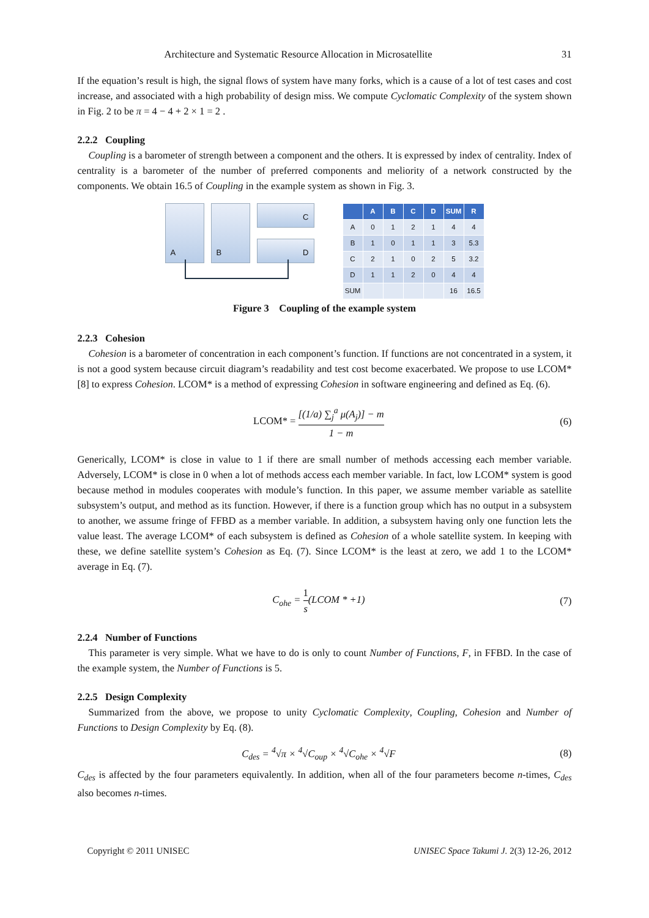Architecture and Systematic Resource Allocation in Microsatellite 31
If the equation’s result is high, the signal flows of system have many forks, which is a cause of a lot of test cases and cost increase, and associated with a high probability of design miss. We compute Cyclomatic Complexity of the system shown in Fig. 2 to be π = 4 − 4 + 2 × 1 = 2 .
2.2.2 Coupling
Coupling is a barometer of strength between a component and the others. It is expressed by index of centrality. Index of centrality is a barometer of the number of preferred components and meliority of a network constructed by the components. We obtain 16.5 of Coupling in the example system as shown in Fig. 3.
A B C
D
| | A | B | C | D | SUM | R |
| --- | --- | --- | --- | --- | --- | --- |
| A | 0 | 1 | 2 | 1 | 4 | 4 |
| B | 1 | 0 | 1 | 1 | 3 | 5.3 |
| C | 2 | 1 | 0 | 2 | 5 | 3.2 |
| D | 1 | 1 | 2 | 0 | 4 | 4 |
| SUM | | | | | 16 | 16.5 |
Figure 3 Coupling of the example system
2.2.3 Cohesion
Cohesion is a barometer of concentration in each component’s function. If functions are not concentrated in a system, it is not a good system because circuit diagram’s readability and test cost become exacerbated. We propose to use LCOM* [8] to express Cohesion. LCOM* is a method of expressing Cohesion in software engineering and defined as Eq. (6).
LCOM* = [(1/a) ∑<sub>j</sub><sup>a</sup> μ(A<sub>j</sub>)] − m 1 − m (6)
Generically, LCOM* is close in value to 1 if there are small number of methods accessing each member variable. Adversely, LCOM* is close in 0 when a lot of methods access each member variable. In fact, low LCOM* system is good because method in modules cooperates with module’s function. In this paper, we assume member variable as satellite subsystem’s output, and method as its function. However, if there is a function group which has no output in a subsystem to another, we assume fringe of FFBD as a member variable. In addition, a subsystem having only one function lets the value least. The average LCOM* of each subsystem is defined as Cohesion of a whole satellite system. In keeping with these, we define satellite system’s Cohesion as Eq. (7). Since LCOM* is the least at zero, we add 1 to the LCOM* average in Eq. (7).
C<sub>ohe</sub> = 1 s(LCOM * +1) (7)
2.2.4 Number of Functions
This parameter is very simple. What we have to do is only to count Number of Functions, F, in FFBD. In the case of the example system, the Number of Functions is 5.
2.2.5 Design Complexity
Summarized from the above, we propose to unity Cyclomatic Complexity, Coupling, Cohesion and Number of Functions to Design Complexity by Eq. (8).
C<sub>des</sub> = <sup>4</sup>√π × <sup>4</sup>√C<sub>oup</sub> × <sup>4</sup>√C<sub>ohe</sub> × <sup>4</sup>√F (8)
C<sub>des</sub> is affected by the four parameters equivalently. In addition, when all of the four parameters become n-times, C<sub>des</sub> also becomes n-times.
Copyright © 2011 UNISEC UNISEC Space Takumi J. 2(3) 12-26, 2012